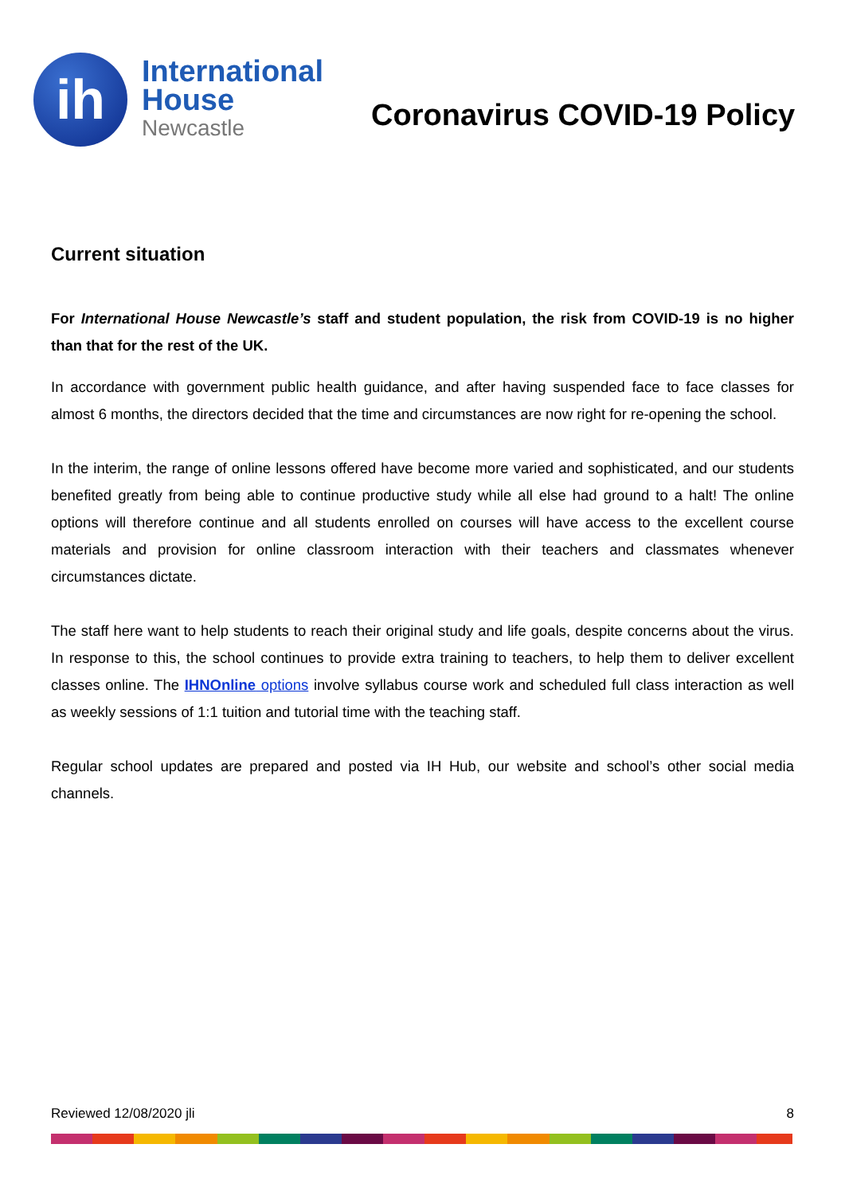ih
International
House
Newcastle
Coronavirus COVID-19 Policy
Current situation
For International House Newcastle’s staff and student population, the risk from COVID-19 is no higher than that for the rest of the UK.
In accordance with government public health guidance, and after having suspended face to face classes for almost 6 months, the directors decided that the time and circumstances are now right for re-opening the school.
In the interim, the range of online lessons offered have become more varied and sophisticated, and our students benefited greatly from being able to continue productive study while all else had ground to a halt! The online options will therefore continue and all students enrolled on courses will have access to the excellent course materials and provision for online classroom interaction with their teachers and classmates whenever circumstances dictate.
The staff here want to help students to reach their original study and life goals, despite concerns about the virus. In response to this, the school continues to provide extra training to teachers, to help them to deliver excellent classes online. The IHNOnline options involve syllabus course work and scheduled full class interaction as well as weekly sessions of 1:1 tuition and tutorial time with the teaching staff.
Regular school updates are prepared and posted via IH Hub, our website and school’s other social media channels.
Reviewed 12/08/2020 jli 8